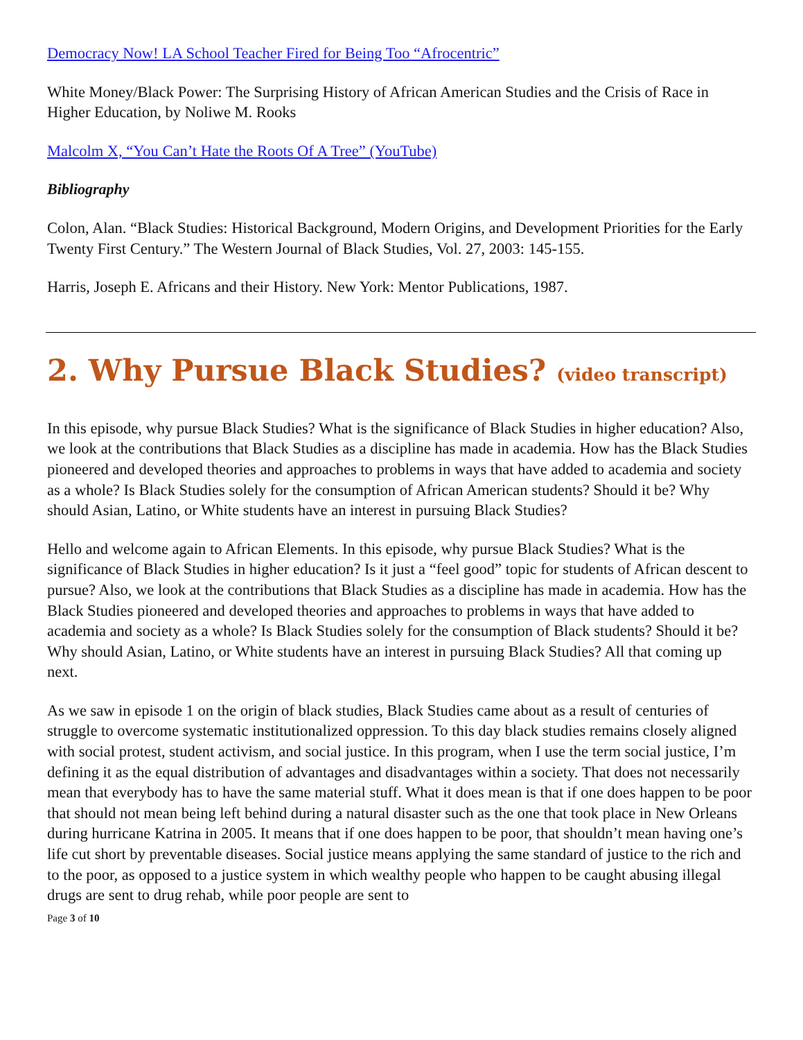Democracy Now! LA School Teacher Fired for Being Too “Afrocentric”
White Money/Black Power: The Surprising History of African American Studies and the Crisis of Race in Higher Education, by Noliwe M. Rooks
Malcolm X, “You Can’t Hate the Roots Of A Tree” (YouTube)
Bibliography
Colon, Alan. “Black Studies: Historical Background, Modern Origins, and Development Priorities for the Early Twenty First Century.” The Western Journal of Black Studies, Vol. 27, 2003: 145-155.
Harris, Joseph E. Africans and their History. New York: Mentor Publications, 1987.
2. Why Pursue Black Studies? (video transcript)
In this episode, why pursue Black Studies? What is the significance of Black Studies in higher education? Also, we look at the contributions that Black Studies as a discipline has made in academia. How has the Black Studies pioneered and developed theories and approaches to problems in ways that have added to academia and society as a whole? Is Black Studies solely for the consumption of African American students? Should it be? Why should Asian, Latino, or White students have an interest in pursuing Black Studies?
Hello and welcome again to African Elements. In this episode, why pursue Black Studies? What is the significance of Black Studies in higher education? Is it just a “feel good” topic for students of African descent to pursue? Also, we look at the contributions that Black Studies as a discipline has made in academia. How has the Black Studies pioneered and developed theories and approaches to problems in ways that have added to academia and society as a whole? Is Black Studies solely for the consumption of Black students? Should it be? Why should Asian, Latino, or White students have an interest in pursuing Black Studies? All that coming up next.
As we saw in episode 1 on the origin of black studies, Black Studies came about as a result of centuries of struggle to overcome systematic institutionalized oppression. To this day black studies remains closely aligned with social protest, student activism, and social justice. In this program, when I use the term social justice, I’m defining it as the equal distribution of advantages and disadvantages within a society. That does not necessarily mean that everybody has to have the same material stuff. What it does mean is that if one does happen to be poor that should not mean being left behind during a natural disaster such as the one that took place in New Orleans during hurricane Katrina in 2005. It means that if one does happen to be poor, that shouldn’t mean having one’s life cut short by preventable diseases. Social justice means applying the same standard of justice to the rich and to the poor, as opposed to a justice system in which wealthy people who happen to be caught abusing illegal drugs are sent to drug rehab, while poor people are sent to
Page 3 of 10